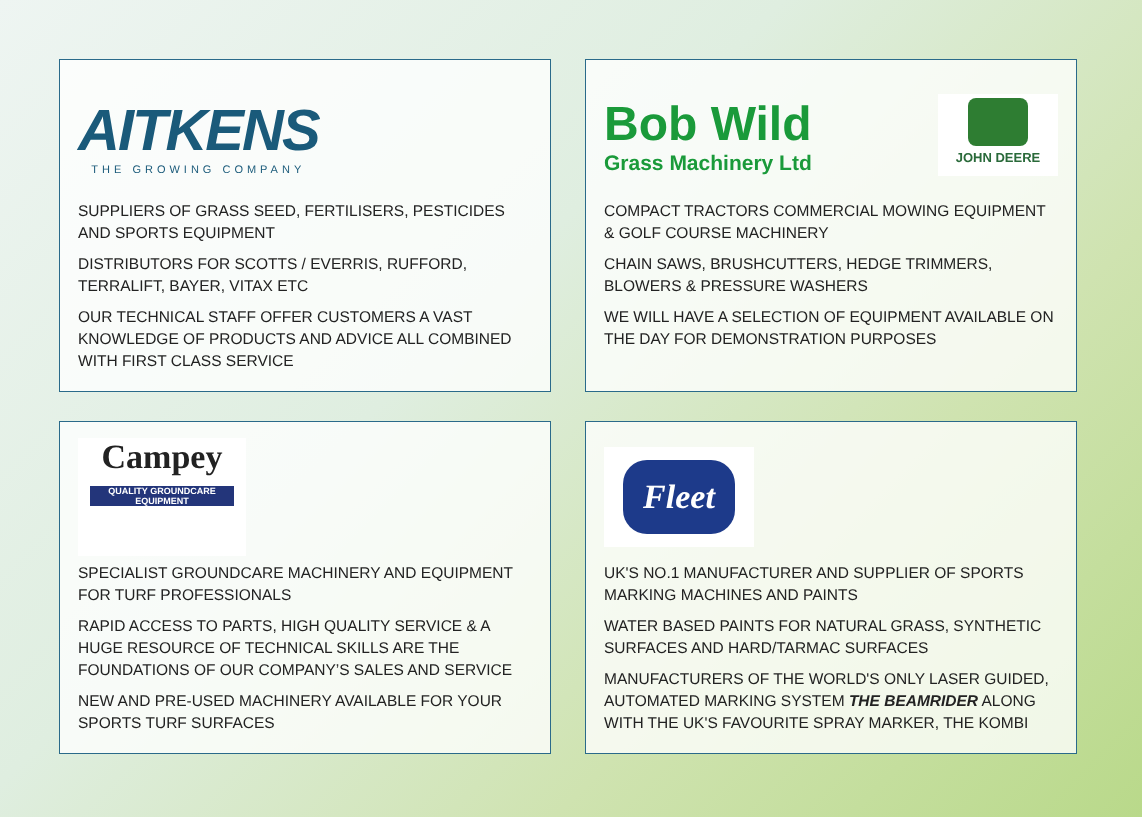AITKENS
THE GROWING COMPANY
SUPPLIERS OF GRASS SEED, FERTILISERS, PESTICIDES AND SPORTS EQUIPMENT
DISTRIBUTORS FOR SCOTTS / EVERRIS, RUFFORD, TERRALIFT, BAYER, VITAX ETC
OUR TECHNICAL STAFF OFFER CUSTOMERS A VAST KNOWLEDGE OF PRODUCTS AND ADVICE ALL COMBINED WITH FIRST CLASS SERVICE
Bob Wild
Grass Machinery Ltd
JOHN DEERE
COMPACT TRACTORS COMMERCIAL MOWING EQUIPMENT & GOLF COURSE MACHINERY
CHAIN SAWS, BRUSHCUTTERS, HEDGE TRIMMERS, BLOWERS & PRESSURE WASHERS
WE WILL HAVE A SELECTION OF EQUIPMENT AVAILABLE ON THE DAY FOR DEMONSTRATION PURPOSES
Campey
QUALITY GROUNDCARE EQUIPMENT
SPECIALIST GROUNDCARE MACHINERY AND EQUIPMENT FOR TURF PROFESSIONALS
RAPID ACCESS TO PARTS, HIGH QUALITY SERVICE & A HUGE RESOURCE OF TECHNICAL SKILLS ARE THE FOUNDATIONS OF OUR COMPANY’S SALES AND SERVICE
NEW AND PRE-USED MACHINERY AVAILABLE FOR YOUR SPORTS TURF SURFACES
Fleet
UK'S NO.1 MANUFACTURER AND SUPPLIER OF SPORTS MARKING MACHINES AND PAINTS
WATER BASED PAINTS FOR NATURAL GRASS, SYNTHETIC SURFACES AND HARD/TARMAC SURFACES
MANUFACTURERS OF THE WORLD'S ONLY LASER GUIDED, AUTOMATED MARKING SYSTEM THE BEAMRIDER ALONG WITH THE UK'S FAVOURITE SPRAY MARKER, THE KOMBI